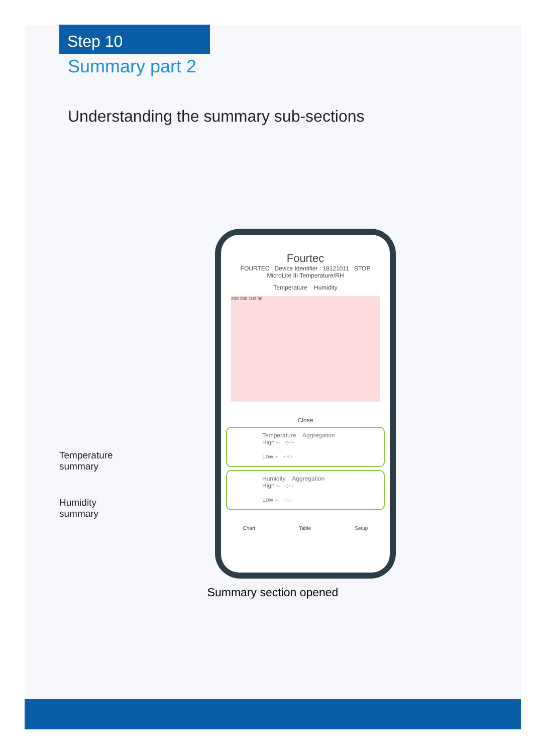Step 10
Summary part 2
Understanding the summary sub-sections
Temperature
summary
Humidity
summary
Fourtec
FOURTEC Device Identifier : 18121011 STOP
MicroLite III Temperature/RH
Temperature Humidity
200 150 100 50
Close
Temperature Aggregation
High – -:-:-
Low – -:-:-
Humidity Aggregation
High – -:-:-
Low – -:-:-
Chart Table Setup
Summary section opened